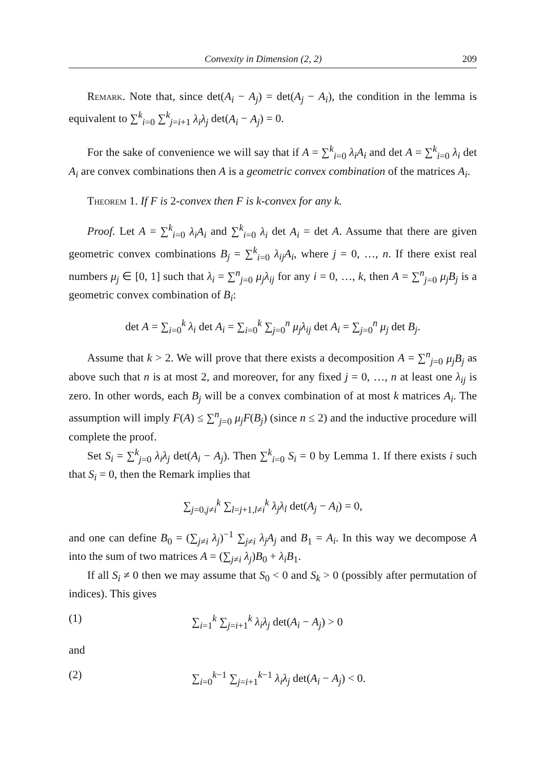Convexity in Dimension (2, 2) 209
Remark. Note that, since det(A<sub>i</sub> − A<sub>j</sub>) = det(A<sub>j</sub> − A<sub>i</sub>), the condition in the lemma is equivalent to ∑<sup>k</sup><sub>i=0</sub> ∑<sup>k</sup><sub>j=i+1</sub> λ<sub>i</sub>λ<sub>j</sub> det(A<sub>i</sub> − A<sub>j</sub>) = 0.
For the sake of convenience we will say that if A = ∑<sup>k</sup><sub>i=0</sub> λ<sub>i</sub>A<sub>i</sub> and det A = ∑<sup>k</sup><sub>i=0</sub> λ<sub>i</sub> det A<sub>i</sub> are convex combinations then A is a geometric convex combination of the matrices A<sub>i</sub>.
Theorem 1. If F is 2-convex then F is k-convex for any k.
Proof. Let A = ∑<sup>k</sup><sub>i=0</sub> λ<sub>i</sub>A<sub>i</sub> and ∑<sup>k</sup><sub>i=0</sub> λ<sub>i</sub> det A<sub>i</sub> = det A. Assume that there are given geometric convex combinations B<sub>j</sub> = ∑<sup>k</sup><sub>i=0</sub> λ<sub>ij</sub>A<sub>i</sub>, where j = 0, …, n. If there exist real numbers μ<sub>j</sub> ∈ [0, 1] such that λ<sub>i</sub> = ∑<sup>n</sup><sub>j=0</sub> μ<sub>j</sub>λ<sub>ij</sub> for any i = 0, …, k, then A = ∑<sup>n</sup><sub>j=0</sub> μ<sub>j</sub>B<sub>j</sub> is a geometric convex combination of B<sub>i</sub>:
det A = ∑<sub>i=0</sub><sup>k</sup> λ<sub>i</sub> det A<sub>i</sub> = ∑<sub>i=0</sub><sup>k</sup> ∑<sub>j=0</sub><sup>n</sup> μ<sub>j</sub>λ<sub>ij</sub> det A<sub>i</sub> = ∑<sub>j=0</sub><sup>n</sup> μ<sub>j</sub> det B<sub>j</sub>.
Assume that k > 2. We will prove that there exists a decomposition A = ∑<sup>n</sup><sub>j=0</sub> μ<sub>j</sub>B<sub>j</sub> as above such that n is at most 2, and moreover, for any fixed j = 0, …, n at least one λ<sub>ij</sub> is zero. In other words, each B<sub>j</sub> will be a convex combination of at most k matrices A<sub>i</sub>. The assumption will imply F(A) ≤ ∑<sup>n</sup><sub>j=0</sub> μ<sub>j</sub>F(B<sub>j</sub>) (since n ≤ 2) and the inductive procedure will complete the proof.
Set S<sub>i</sub> = ∑<sup>k</sup><sub>j=0</sub> λ<sub>i</sub>λ<sub>j</sub> det(A<sub>i</sub> − A<sub>j</sub>). Then ∑<sup>k</sup><sub>i=0</sub> S<sub>i</sub> = 0 by Lemma 1. If there exists i such that S<sub>i</sub> = 0, then the Remark implies that
∑<sub>j=0,j≠i</sub><sup>k</sup> ∑<sub>l=j+1,l≠i</sub><sup>k</sup> λ<sub>j</sub>λ<sub>l</sub> det(A<sub>j</sub> − A<sub>l</sub>) = 0,
and one can define B<sub>0</sub> = (∑<sub>j≠i</sub> λ<sub>j</sub>)<sup>−1</sup> ∑<sub>j≠i</sub> λ<sub>j</sub>A<sub>j</sub> and B<sub>1</sub> = A<sub>i</sub>. In this way we decompose A into the sum of two matrices A = (∑<sub>j≠i</sub> λ<sub>j</sub>)B<sub>0</sub> + λ<sub>i</sub>B<sub>1</sub>.
If all S<sub>i</sub> ≠ 0 then we may assume that S<sub>0</sub> < 0 and S<sub>k</sub> > 0 (possibly after permutation of indices). This gives
(1) ∑<sub>i=1</sub><sup>k</sup> ∑<sub>j=i+1</sub><sup>k</sup> λ<sub>i</sub>λ<sub>j</sub> det(A<sub>i</sub> − A<sub>j</sub>) > 0
and
(2) ∑<sub>i=0</sub><sup>k−1</sup> ∑<sub>j=i+1</sub><sup>k−1</sup> λ<sub>i</sub>λ<sub>j</sub> det(A<sub>i</sub> − A<sub>j</sub>) < 0.